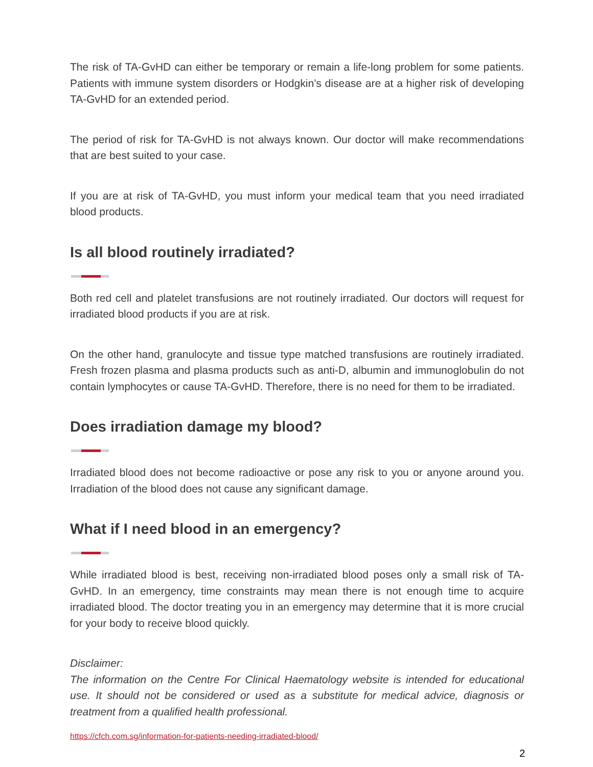The risk of TA-GvHD can either be temporary or remain a life-long problem for some patients. Patients with immune system disorders or Hodgkin’s disease are at a higher risk of developing TA-GvHD for an extended period.
The period of risk for TA-GvHD is not always known. Our doctor will make recommendations that are best suited to your case.
If you are at risk of TA-GvHD, you must inform your medical team that you need irradiated blood products.
Is all blood routinely irradiated?
Both red cell and platelet transfusions are not routinely irradiated. Our doctors will request for irradiated blood products if you are at risk.
On the other hand, granulocyte and tissue type matched transfusions are routinely irradiated. Fresh frozen plasma and plasma products such as anti-D, albumin and immunoglobulin do not contain lymphocytes or cause TA-GvHD. Therefore, there is no need for them to be irradiated.
Does irradiation damage my blood?
Irradiated blood does not become radioactive or pose any risk to you or anyone around you. Irradiation of the blood does not cause any significant damage.
What if I need blood in an emergency?
While irradiated blood is best, receiving non-irradiated blood poses only a small risk of TA-GvHD. In an emergency, time constraints may mean there is not enough time to acquire irradiated blood. The doctor treating you in an emergency may determine that it is more crucial for your body to receive blood quickly.
Disclaimer:
The information on the Centre For Clinical Haematology website is intended for educational use. It should not be considered or used as a substitute for medical advice, diagnosis or treatment from a qualified health professional.
https://cfch.com.sg/information-for-patients-needing-irradiated-blood/
2